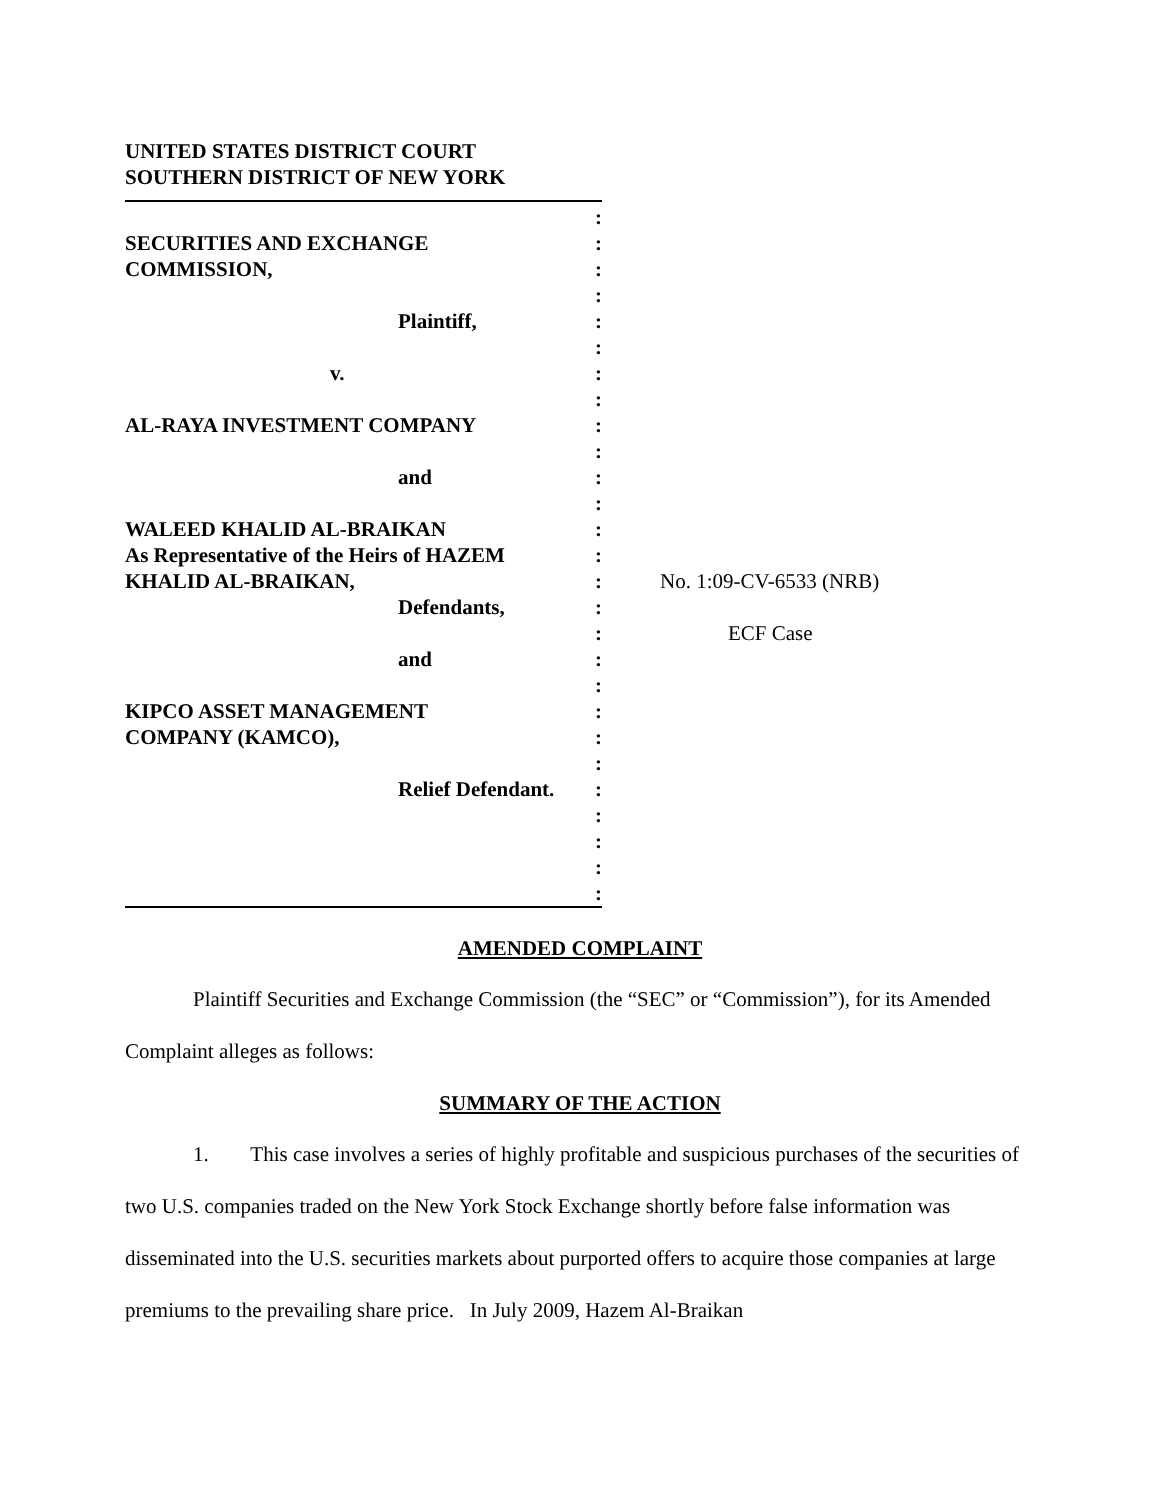UNITED STATES DISTRICT COURT
SOUTHERN DISTRICT OF NEW YORK
SECURITIES AND EXCHANGE
COMMISSION,
Plaintiff,
v.
AL-RAYA INVESTMENT COMPANY
and
WALEED KHALID AL-BRAIKAN
As Representative of the Heirs of HAZEM
KHALID AL-BRAIKAN,
Defendants,
and
KIPCO ASSET MANAGEMENT
COMPANY (KAMCO),
Relief Defendant.
:
:
:
:
:
:
:
:
:
:
:
:
:
:
:
:
:
:
:
:
:
:
:
:
:
:
:
No. 1:09-CV-6533 (NRB)
ECF Case
AMENDED COMPLAINT
Plaintiff Securities and Exchange Commission (the “SEC” or “Commission”), for its Amended Complaint alleges as follows:
SUMMARY OF THE ACTION
1. This case involves a series of highly profitable and suspicious purchases of the securities of two U.S. companies traded on the New York Stock Exchange shortly before false information was disseminated into the U.S. securities markets about purported offers to acquire those companies at large premiums to the prevailing share price. In July 2009, Hazem Al-Braikan